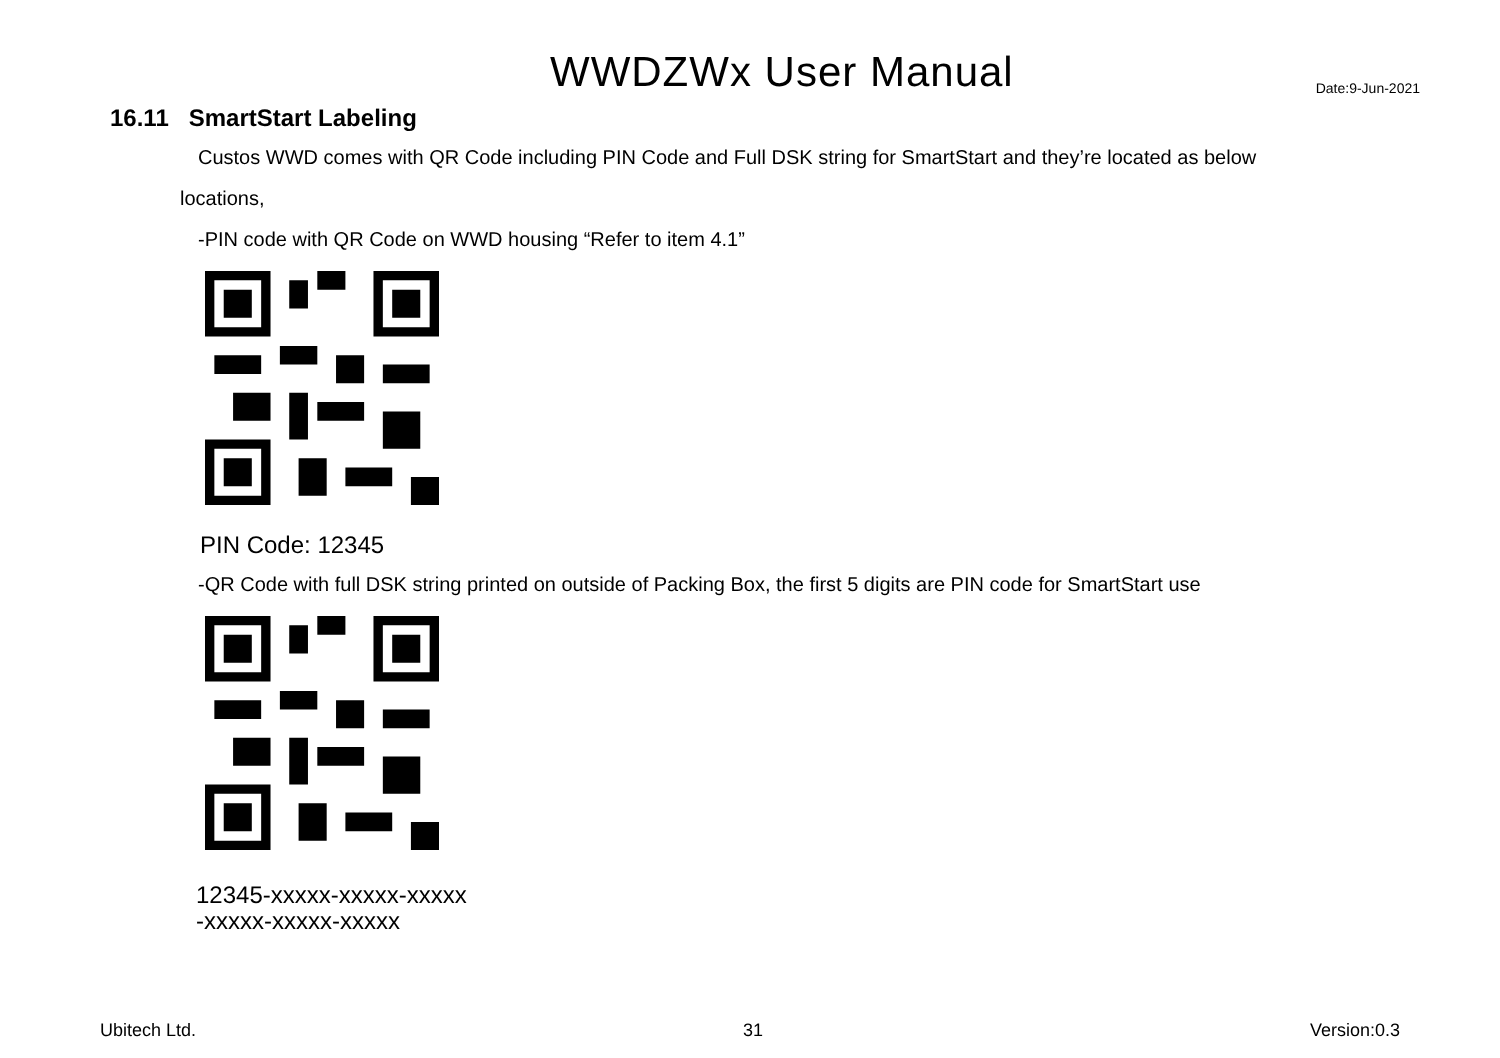WWDZWx User Manual
Date:9-Jun-2021
16.11 SmartStart Labeling
Custos WWD comes with QR Code including PIN Code and Full DSK string for SmartStart and they’re located as below
locations,
-PIN code with QR Code on WWD housing “Refer to item 4.1”
PIN Code: 12345
-QR Code with full DSK string printed on outside of Packing Box, the first 5 digits are PIN code for SmartStart use
12345-xxxxx-xxxxx-xxxxx
-xxxxx-xxxxx-xxxxx
Ubitech Ltd. 31 Version:0.3